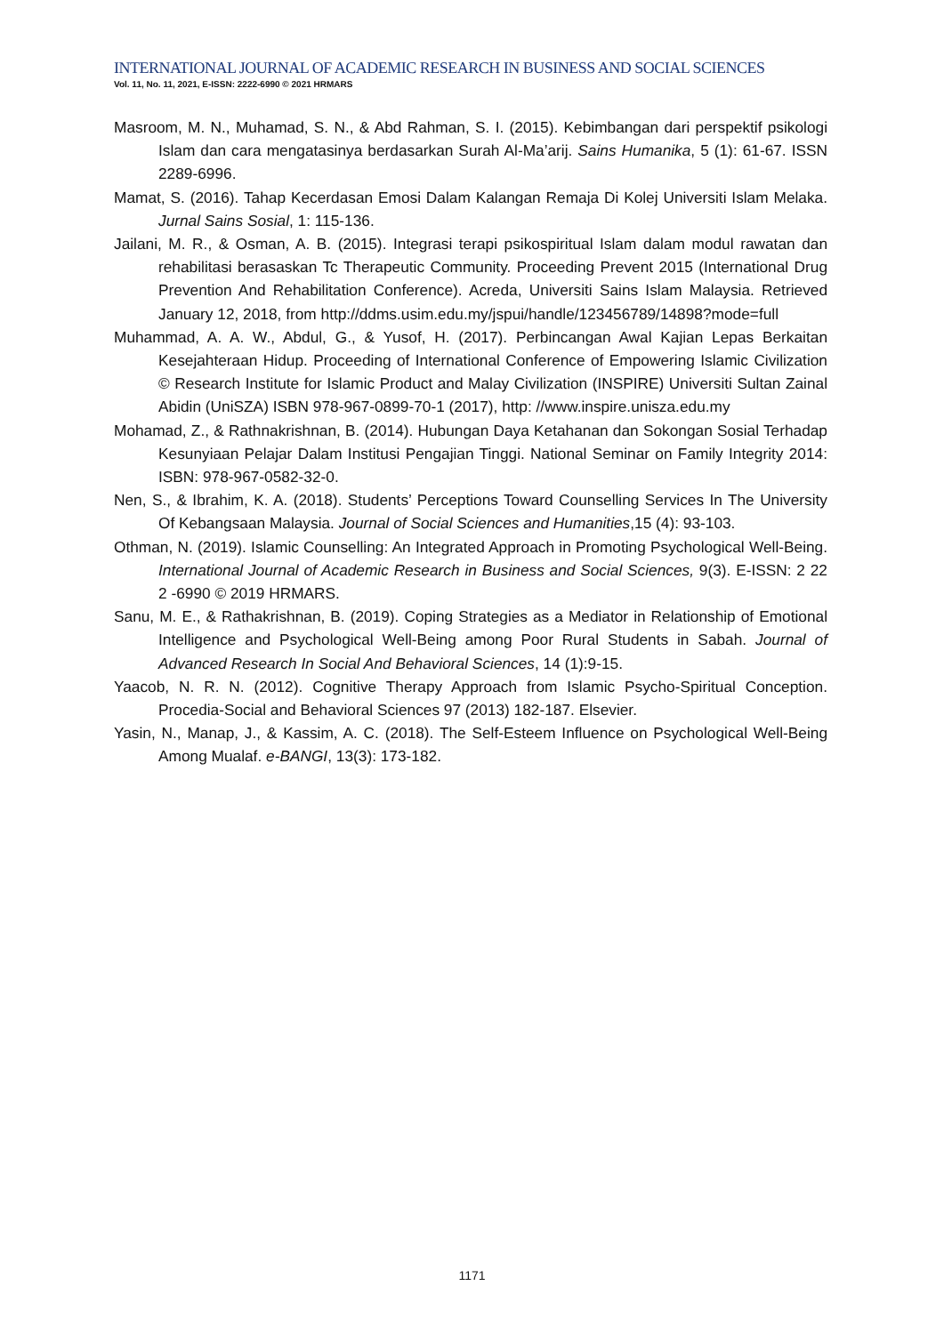INTERNATIONAL JOURNAL OF ACADEMIC RESEARCH IN BUSINESS AND SOCIAL SCIENCES
Vol. 11, No. 11, 2021, E-ISSN: 2222-6990 © 2021 HRMARS
Masroom, M. N., Muhamad, S. N., & Abd Rahman, S. I. (2015). Kebimbangan dari perspektif psikologi Islam dan cara mengatasinya berdasarkan Surah Al-Ma’arij. Sains Humanika, 5 (1): 61-67. ISSN 2289-6996.
Mamat, S. (2016). Tahap Kecerdasan Emosi Dalam Kalangan Remaja Di Kolej Universiti Islam Melaka. Jurnal Sains Sosial, 1: 115-136.
Jailani, M. R., & Osman, A. B. (2015). Integrasi terapi psikospiritual Islam dalam modul rawatan dan rehabilitasi berasaskan Tc Therapeutic Community. Proceeding Prevent 2015 (International Drug Prevention And Rehabilitation Conference). Acreda, Universiti Sains Islam Malaysia. Retrieved January 12, 2018, from http://ddms.usim.edu.my/jspui/handle/123456789/14898?mode=full
Muhammad, A. A. W., Abdul, G., & Yusof, H. (2017). Perbincangan Awal Kajian Lepas Berkaitan Kesejahteraan Hidup. Proceeding of International Conference of Empowering Islamic Civilization © Research Institute for Islamic Product and Malay Civilization (INSPIRE) Universiti Sultan Zainal Abidin (UniSZA) ISBN 978-967-0899-70-1 (2017), http: //www.inspire.unisza.edu.my
Mohamad, Z., & Rathnakrishnan, B. (2014). Hubungan Daya Ketahanan dan Sokongan Sosial Terhadap Kesunyiaan Pelajar Dalam Institusi Pengajian Tinggi. National Seminar on Family Integrity 2014: ISBN: 978-967-0582-32-0.
Nen, S., & Ibrahim, K. A. (2018). Students’ Perceptions Toward Counselling Services In The University Of Kebangsaan Malaysia. Journal of Social Sciences and Humanities,15 (4): 93-103.
Othman, N. (2019). Islamic Counselling: An Integrated Approach in Promoting Psychological Well-Being. International Journal of Academic Research in Business and Social Sciences, 9(3). E-ISSN: 2 22 2 -6990 © 2019 HRMARS.
Sanu, M. E., & Rathakrishnan, B. (2019). Coping Strategies as a Mediator in Relationship of Emotional Intelligence and Psychological Well-Being among Poor Rural Students in Sabah. Journal of Advanced Research In Social And Behavioral Sciences, 14 (1):9-15.
Yaacob, N. R. N. (2012). Cognitive Therapy Approach from Islamic Psycho-Spiritual Conception. Procedia-Social and Behavioral Sciences 97 (2013) 182-187. Elsevier.
Yasin, N., Manap, J., & Kassim, A. C. (2018). The Self-Esteem Influence on Psychological Well-Being Among Mualaf. e-BANGI, 13(3): 173-182.
1171